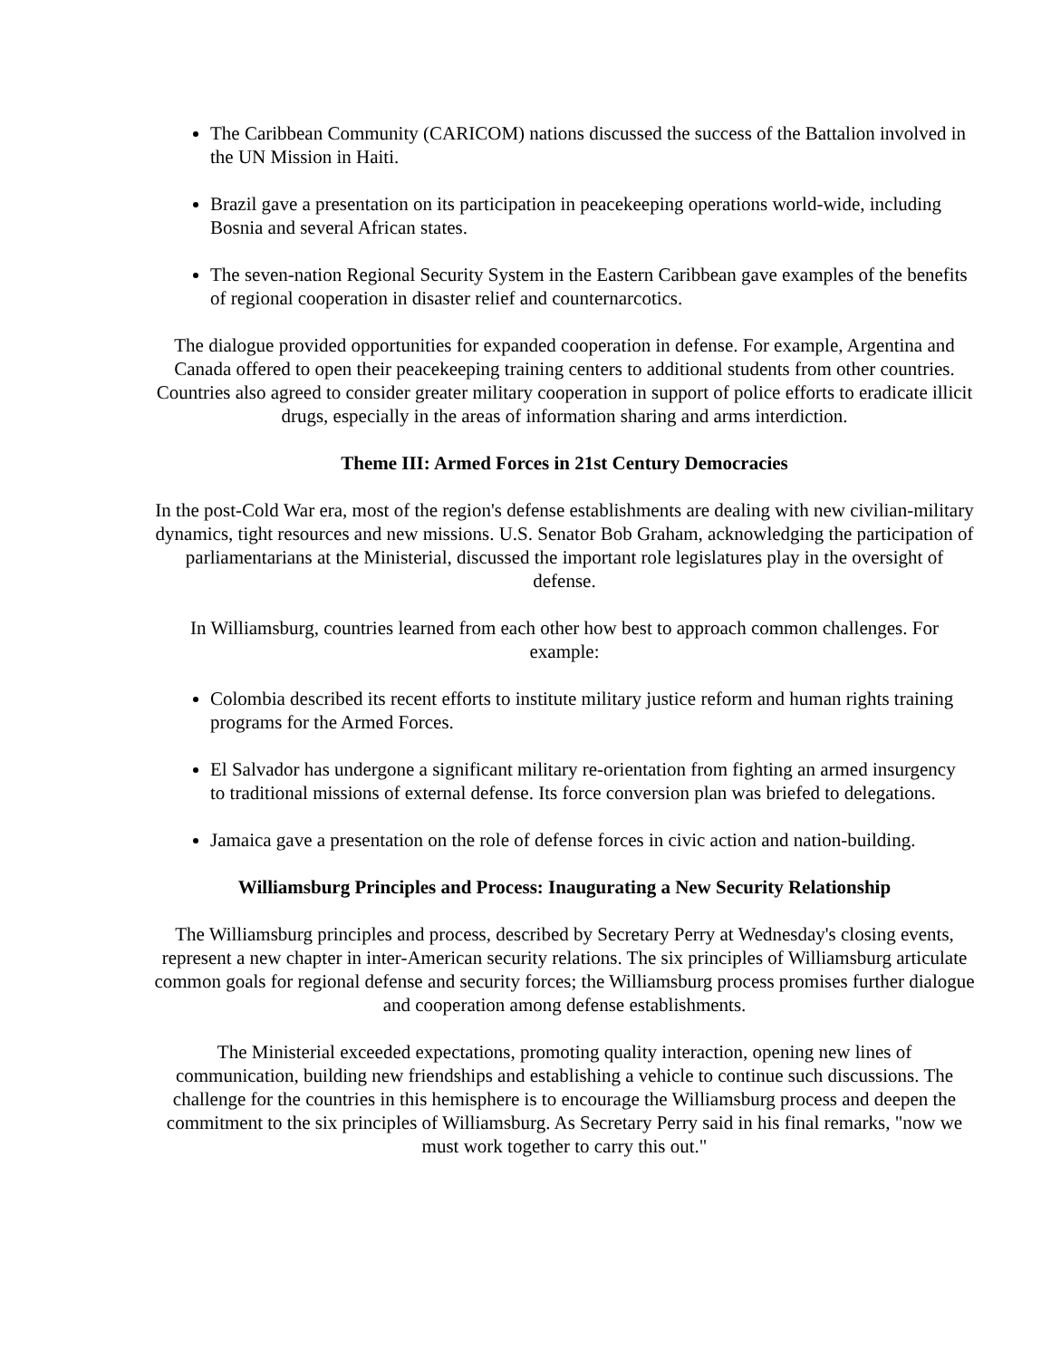The Caribbean Community (CARICOM) nations discussed the success of the Battalion involved in the UN Mission in Haiti.
Brazil gave a presentation on its participation in peacekeeping operations world-wide, including Bosnia and several African states.
The seven-nation Regional Security System in the Eastern Caribbean gave examples of the benefits of regional cooperation in disaster relief and counternarcotics.
The dialogue provided opportunities for expanded cooperation in defense. For example, Argentina and Canada offered to open their peacekeeping training centers to additional students from other countries. Countries also agreed to consider greater military cooperation in support of police efforts to eradicate illicit drugs, especially in the areas of information sharing and arms interdiction.
Theme III: Armed Forces in 21st Century Democracies
In the post-Cold War era, most of the region's defense establishments are dealing with new civilian-military dynamics, tight resources and new missions. U.S. Senator Bob Graham, acknowledging the participation of parliamentarians at the Ministerial, discussed the important role legislatures play in the oversight of defense.
In Williamsburg, countries learned from each other how best to approach common challenges. For example:
Colombia described its recent efforts to institute military justice reform and human rights training programs for the Armed Forces.
El Salvador has undergone a significant military re-orientation from fighting an armed insurgency to traditional missions of external defense. Its force conversion plan was briefed to delegations.
Jamaica gave a presentation on the role of defense forces in civic action and nation-building.
Williamsburg Principles and Process: Inaugurating a New Security Relationship
The Williamsburg principles and process, described by Secretary Perry at Wednesday's closing events, represent a new chapter in inter-American security relations. The six principles of Williamsburg articulate common goals for regional defense and security forces; the Williamsburg process promises further dialogue and cooperation among defense establishments.
The Ministerial exceeded expectations, promoting quality interaction, opening new lines of communication, building new friendships and establishing a vehicle to continue such discussions. The challenge for the countries in this hemisphere is to encourage the Williamsburg process and deepen the commitment to the six principles of Williamsburg. As Secretary Perry said in his final remarks, "now we must work together to carry this out."